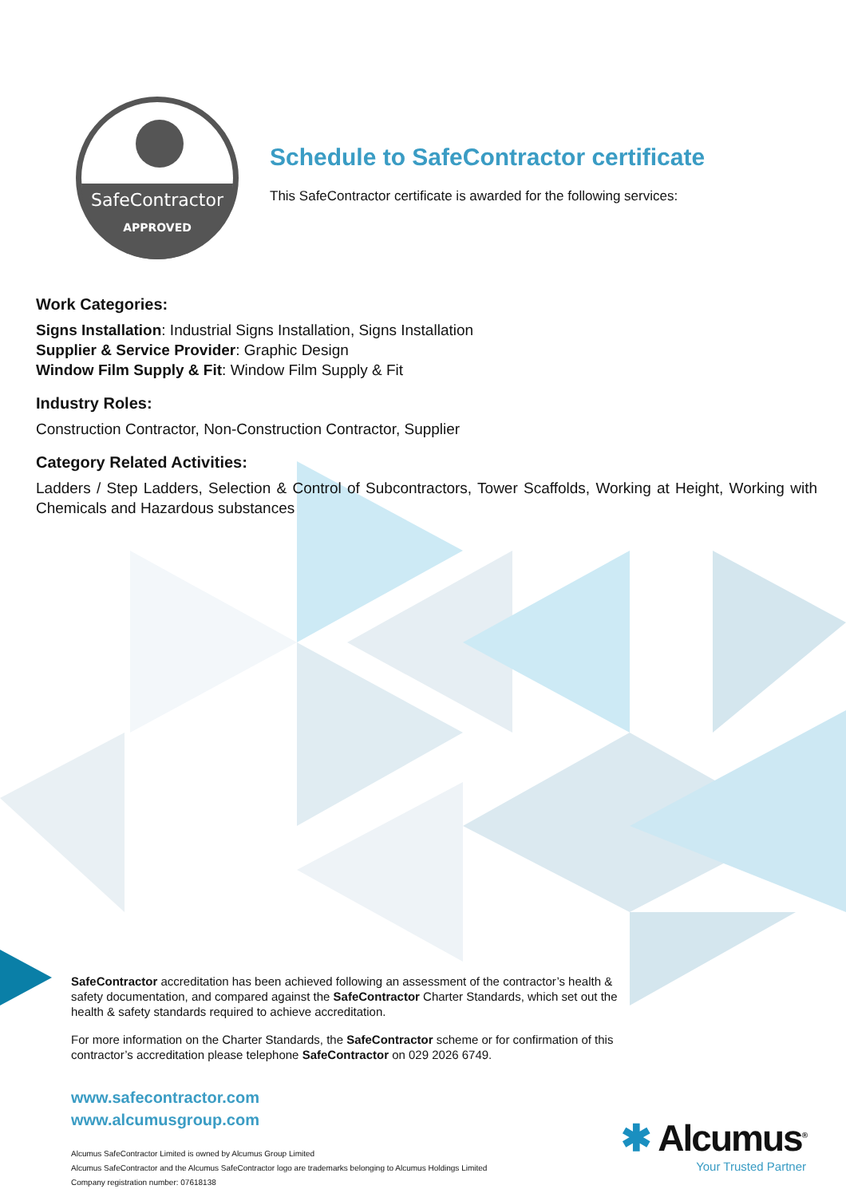SafeContractor
APPROVED
Schedule to SafeContractor certificate
This SafeContractor certificate is awarded for the following services:
Work Categories:
Signs Installation: Industrial Signs Installation, Signs Installation
Supplier & Service Provider: Graphic Design
Window Film Supply & Fit: Window Film Supply & Fit
Industry Roles:
Construction Contractor, Non-Construction Contractor, Supplier
Category Related Activities:
Ladders / Step Ladders, Selection & Control of Subcontractors, Tower Scaffolds, Working at Height, Working with Chemicals and Hazardous substances
SafeContractor accreditation has been achieved following an assessment of the contractor’s health & safety documentation, and compared against the SafeContractor Charter Standards, which set out the health & safety standards required to achieve accreditation.
For more information on the Charter Standards, the SafeContractor scheme or for confirmation of this contractor’s accreditation please telephone SafeContractor on 029 2026 6749.
www.safecontractor.com
www.alcumusgroup.com
Alcumus SafeContractor Limited is owned by Alcumus Group Limited
Alcumus SafeContractor and the Alcumus SafeContractor logo are trademarks belonging to Alcumus Holdings Limited
Company registration number: 07618138
✱ Alcumus<sup>®</sup>
Your Trusted Partner